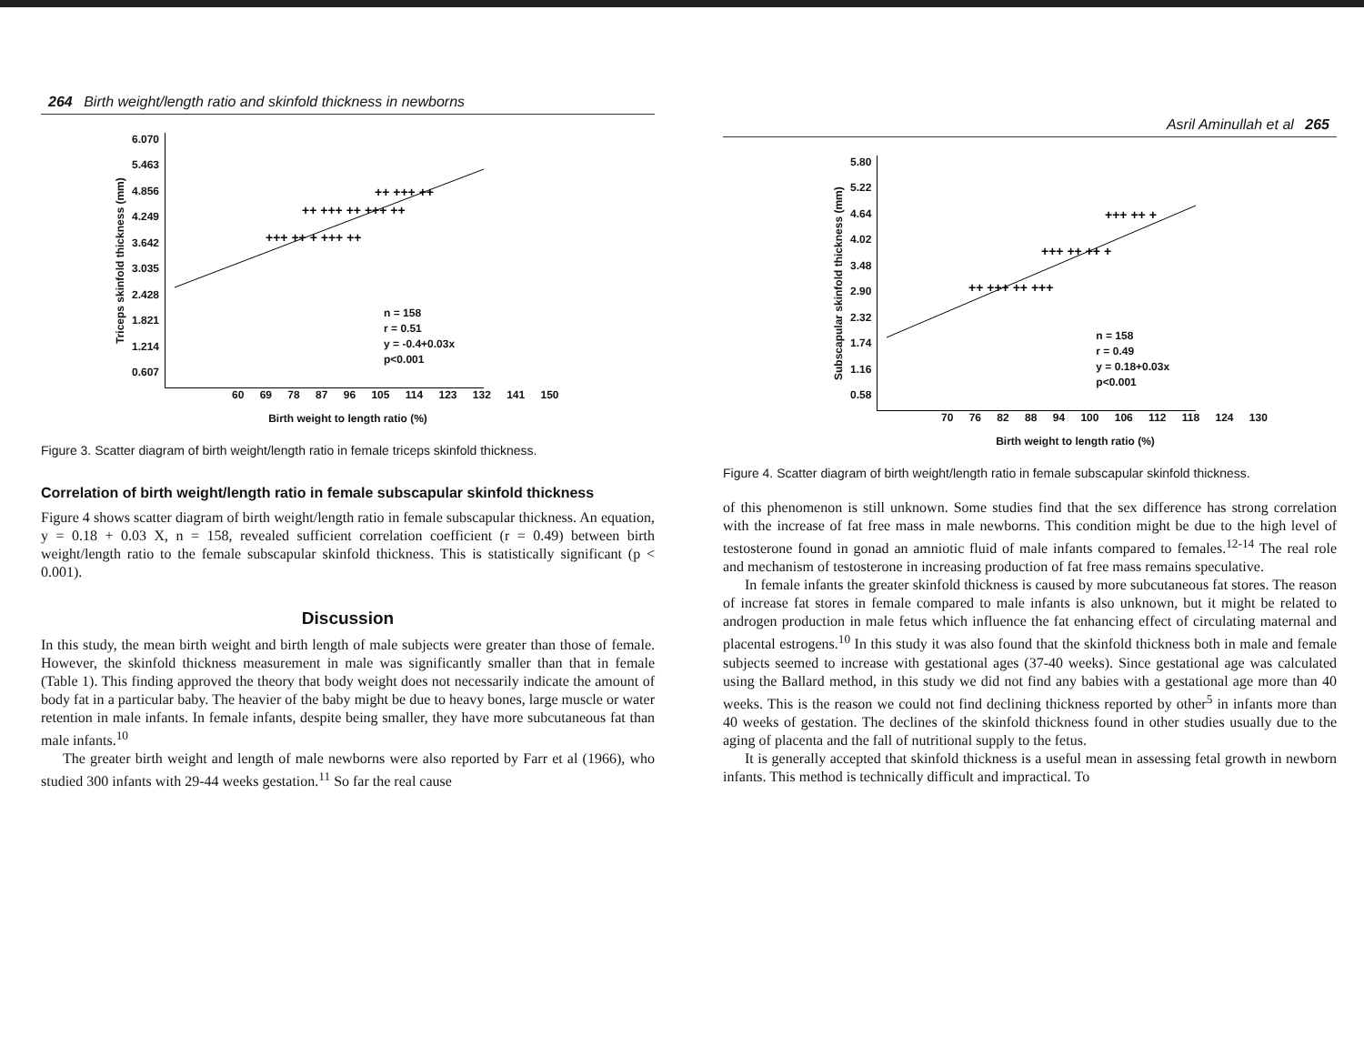264 Birth weight/length ratio and skinfold thickness in newborns
Triceps skinfold thickness (mm)
6.070
5.463
4.856
4.249
3.642
3.035
2.428
1.821
1.214
0.607
+++ ++ + +++ ++
++ +++ ++ +++ ++
++ +++ ++
n = 158
r = 0.51
y = -0.4+0.03x
p<0.001
60 69 78 87 96 105 114 123 132 141 150
Birth weight to length ratio (%)
Figure 3. Scatter diagram of birth weight/length ratio in female triceps skinfold thickness.
Correlation of birth weight/length ratio in female subscapular skinfold thickness
Figure 4 shows scatter diagram of birth weight/length ratio in female subscapular thickness. An equation, y = 0.18 + 0.03 X, n = 158, revealed sufficient correlation coefficient (r = 0.49) between birth weight/length ratio to the female subscapular skinfold thickness. This is statistically significant (p < 0.001).
Discussion
In this study, the mean birth weight and birth length of male subjects were greater than those of female. However, the skinfold thickness measurement in male was significantly smaller than that in female (Table 1). This finding approved the theory that body weight does not necessarily indicate the amount of body fat in a particular baby. The heavier of the baby might be due to heavy bones, large muscle or water retention in male infants. In female infants, despite being smaller, they have more subcutaneous fat than male infants.<sup>10</sup>
The greater birth weight and length of male newborns were also reported by Farr et al (1966), who studied 300 infants with 29-44 weeks gestation.<sup>11</sup> So far the real cause
Asril Aminullah et al 265
Subscapular skinfold thickness (mm)
5.80
5.22
4.64
4.02
3.48
2.90
2.32
1.74
1.16
0.58
++ +++ ++ +++
+++ ++ ++ +
+++ ++ +
n = 158
r = 0.49
y = 0.18+0.03x
p<0.001
70 76 82 88 94 100 106 112 118 124 130
Birth weight to length ratio (%)
Figure 4. Scatter diagram of birth weight/length ratio in female subscapular skinfold thickness.
of this phenomenon is still unknown. Some studies find that the sex difference has strong correlation with the increase of fat free mass in male newborns. This condition might be due to the high level of testosterone found in gonad an amniotic fluid of male infants compared to females.<sup>12-14</sup> The real role and mechanism of testosterone in increasing production of fat free mass remains speculative.
In female infants the greater skinfold thickness is caused by more subcutaneous fat stores. The reason of increase fat stores in female compared to male infants is also unknown, but it might be related to androgen production in male fetus which influence the fat enhancing effect of circulating maternal and placental estrogens.<sup>10</sup> In this study it was also found that the skinfold thickness both in male and female subjects seemed to increase with gestational ages (37-40 weeks). Since gestational age was calculated using the Ballard method, in this study we did not find any babies with a gestational age more than 40 weeks. This is the reason we could not find declining thickness reported by other<sup>5</sup> in infants more than 40 weeks of gestation. The declines of the skinfold thickness found in other studies usually due to the aging of placenta and the fall of nutritional supply to the fetus.
It is generally accepted that skinfold thickness is a useful mean in assessing fetal growth in newborn infants. This method is technically difficult and impractical. To